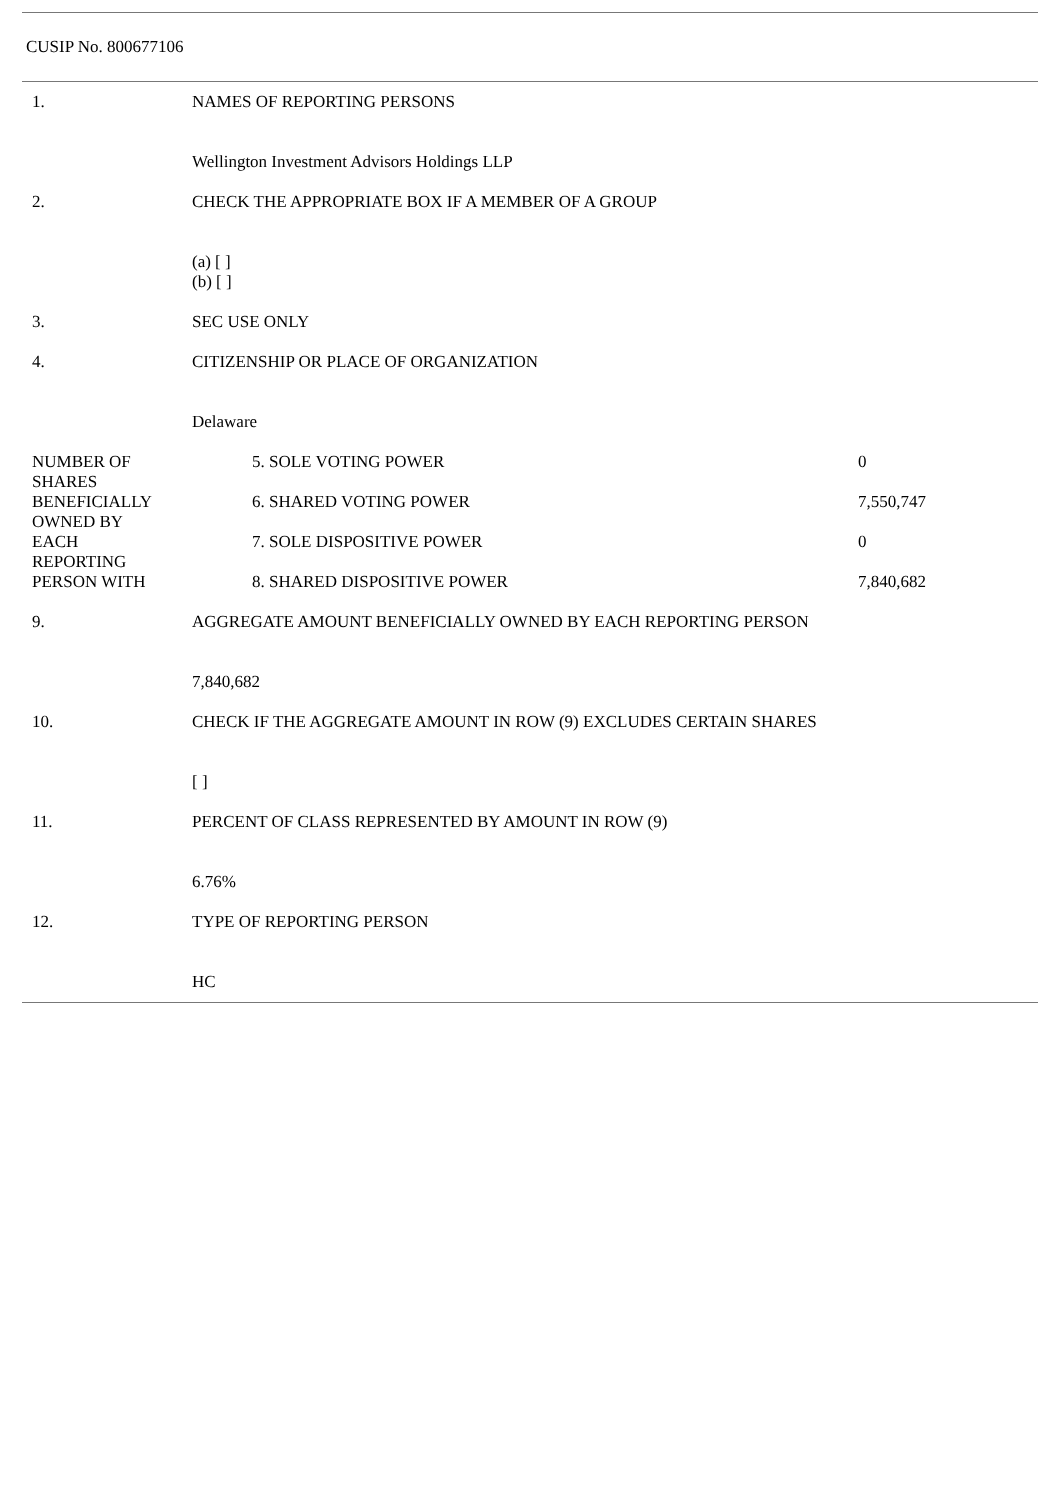CUSIP No. 800677106
| 1. | NAMES OF REPORTING PERSONS Wellington Investment Advisors Holdings LLP | | |
| 2. | CHECK THE APPROPRIATE BOX IF A MEMBER OF A GROUP (a) [ ] (b) [ ] | | |
| 3. | SEC USE ONLY | | |
| 4. | CITIZENSHIP OR PLACE OF ORGANIZATION Delaware | | |
| NUMBER OF SHARES BENEFICIALLY OWNED BY EACH REPORTING PERSON WITH | | 5. SOLE VOTING POWER | 0 |
| | | 6. SHARED VOTING POWER | 7,550,747 |
| | | 7. SOLE DISPOSITIVE POWER | 0 |
| | | 8. SHARED DISPOSITIVE POWER | 7,840,682 |
| 9. | AGGREGATE AMOUNT BENEFICIALLY OWNED BY EACH REPORTING PERSON 7,840,682 | | |
| 10. | CHECK IF THE AGGREGATE AMOUNT IN ROW (9) EXCLUDES CERTAIN SHARES [ ] | | |
| 11. | PERCENT OF CLASS REPRESENTED BY AMOUNT IN ROW (9) 6.76% | | |
| 12. | TYPE OF REPORTING PERSON HC | | |